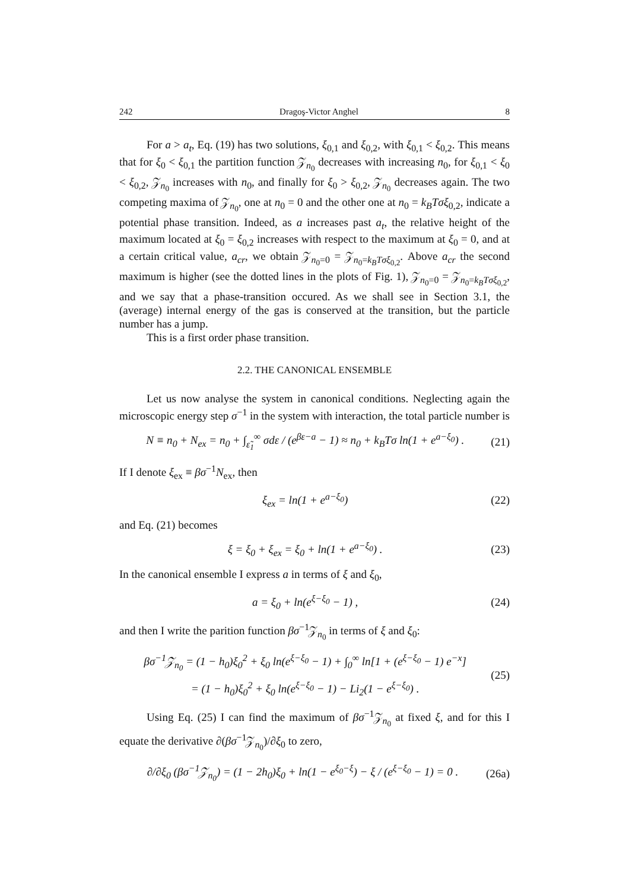242 Dragoş-Victor Anghel 8
For a > a<sub>t</sub>, Eq. (19) has two solutions, ξ<sub>0,1</sub> and ξ<sub>0,2</sub>, with ξ<sub>0,1</sub> < ξ<sub>0,2</sub>. This means that for ξ<sub>0</sub> < ξ<sub>0,1</sub> the partition function 𝒵<sub>n<sub>0</sub></sub> decreases with increasing n<sub>0</sub>, for ξ<sub>0,1</sub> < ξ<sub>0</sub> < ξ<sub>0,2</sub>, 𝒵<sub>n<sub>0</sub></sub> increases with n<sub>0</sub>, and finally for ξ<sub>0</sub> > ξ<sub>0,2</sub>, 𝒵<sub>n<sub>0</sub></sub> decreases again. The two competing maxima of 𝒵<sub>n<sub>0</sub></sub>, one at n<sub>0</sub> = 0 and the other one at n<sub>0</sub> = k<sub>B</sub>Tσξ<sub>0,2</sub>, indicate a potential phase transition. Indeed, as a increases past a<sub>t</sub>, the relative height of the maximum located at ξ<sub>0</sub> = ξ<sub>0,2</sub> increases with respect to the maximum at ξ<sub>0</sub> = 0, and at a certain critical value, a<sub>cr</sub>, we obtain 𝒵<sub>n<sub>0</sub>=0</sub> = 𝒵<sub>n<sub>0</sub>=k<sub>B</sub>Tσξ<sub>0,2</sub></sub>. Above a<sub>cr</sub> the second maximum is higher (see the dotted lines in the plots of Fig. 1), 𝒵<sub>n<sub>0</sub>=0</sub> = 𝒵<sub>n<sub>0</sub>=k<sub>B</sub>Tσξ<sub>0,2</sub></sub>, and we say that a phase-transition occured. As we shall see in Section 3.1, the (average) internal energy of the gas is conserved at the transition, but the particle number has a jump.
This is a first order phase transition.
2.2. THE CANONICAL ENSEMBLE
Let us now analyse the system in canonical conditions. Neglecting again the microscopic energy step σ<sup>−1</sup> in the system with interaction, the total particle number is
N ≡ n<sub>0</sub> + N<sub>ex</sub> = n<sub>0</sub> + ∫<sub>ε̃<sub>1</sub></sub><sup>∞</sup> σdε / (e<sup>βε−a</sup> − 1) ≈ n<sub>0</sub> + k<sub>B</sub>Tσ ln(1 + e<sup>a−ξ<sub>0</sub></sup>) . (21)
If I denote ξ<sub>ex</sub> ≡ βσ<sup>−1</sup>N<sub>ex</sub>, then
ξ<sub>ex</sub> = ln(1 + e<sup>a−ξ<sub>0</sub></sup>) (22)
and Eq. (21) becomes
ξ = ξ<sub>0</sub> + ξ<sub>ex</sub> = ξ<sub>0</sub> + ln(1 + e<sup>a−ξ<sub>0</sub></sup>) . (23)
In the canonical ensemble I express a in terms of ξ and ξ<sub>0</sub>,
a = ξ<sub>0</sub> + ln(e<sup>ξ−ξ<sub>0</sub></sup> − 1) , (24)
and then I write the parition function βσ<sup>−1</sup>𝒵<sub>n<sub>0</sub></sub> in terms of ξ and ξ<sub>0</sub>:
βσ<sup>−1</sup>𝒵<sub>n<sub>0</sub></sub> = (1 − h<sub>0</sub>)ξ<sub>0</sub><sup>2</sup> + ξ<sub>0</sub> ln(e<sup>ξ−ξ<sub>0</sub></sup> − 1) + ∫<sub>0</sub><sup>∞</sup> ln[1 + (e<sup>ξ−ξ<sub>0</sub></sup> − 1) e<sup>−x</sup>]
= (1 − h<sub>0</sub>)ξ<sub>0</sub><sup>2</sup> + ξ<sub>0</sub> ln(e<sup>ξ−ξ<sub>0</sub></sup> − 1) − Li<sub>2</sub>(1 − e<sup>ξ−ξ<sub>0</sub></sup>) . (25)
Using Eq. (25) I can find the maximum of βσ<sup>−1</sup>𝒵<sub>n<sub>0</sub></sub> at fixed ξ, and for this I equate the derivative ∂(βσ<sup>−1</sup>𝒵<sub>n<sub>0</sub></sub>)/∂ξ<sub>0</sub> to zero,
∂/∂ξ<sub>0</sub> (βσ<sup>−1</sup>𝒵<sub>n<sub>0</sub></sub>) = (1 − 2h<sub>0</sub>)ξ<sub>0</sub> + ln(1 − e<sup>ξ<sub>0</sub>−ξ</sup>) − ξ / (e<sup>ξ−ξ<sub>0</sub></sup> − 1) = 0 . (26a)